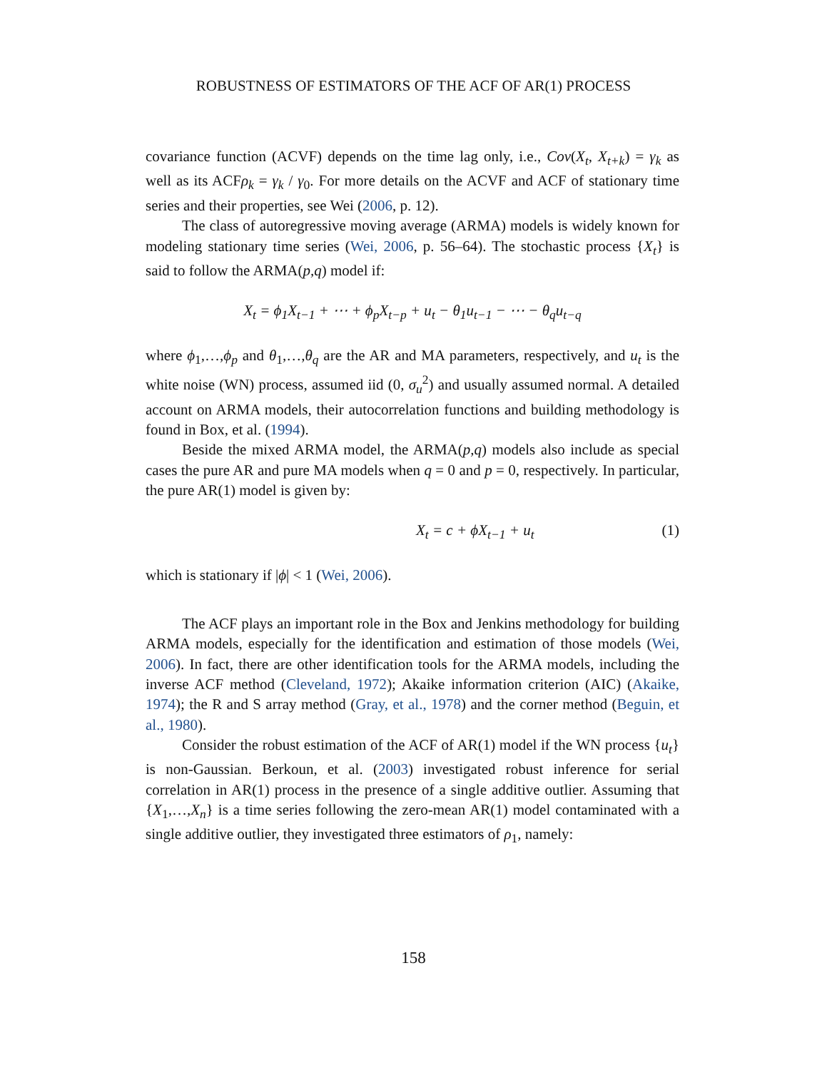ROBUSTNESS OF ESTIMATORS OF THE ACF OF AR(1) PROCESS
covariance function (ACVF) depends on the time lag only, i.e., Cov(X<sub>t</sub>, X<sub>t+k</sub>) = γ<sub>k</sub> as well as its ACFρ<sub>k</sub> = γ<sub>k</sub> / γ<sub>0</sub>. For more details on the ACVF and ACF of stationary time series and their properties, see Wei (2006, p. 12).
The class of autoregressive moving average (ARMA) models is widely known for modeling stationary time series (Wei, 2006, p. 56–64). The stochastic process {X<sub>t</sub>} is said to follow the ARMA(p,q) model if:
X<sub>t</sub> = ϕ<sub>1</sub>X<sub>t−1</sub> + ⋯ + ϕ<sub>p</sub>X<sub>t−p</sub> + u<sub>t</sub> − θ<sub>1</sub>u<sub>t−1</sub> − ⋯ − θ<sub>q</sub>u<sub>t−q</sub>
where ϕ<sub>1</sub>,…,ϕ<sub>p</sub> and θ<sub>1</sub>,…,θ<sub>q</sub> are the AR and MA parameters, respectively, and u<sub>t</sub> is the white noise (WN) process, assumed iid (0, σ<sub>u</sub><sup>2</sup>) and usually assumed normal. A detailed account on ARMA models, their autocorrelation functions and building methodology is found in Box, et al. (1994).
Beside the mixed ARMA model, the ARMA(p,q) models also include as special cases the pure AR and pure MA models when q = 0 and p = 0, respectively. In particular, the pure AR(1) model is given by:
X<sub>t</sub> = c + ϕX<sub>t−1</sub> + u<sub>t</sub> (1)
which is stationary if |ϕ| < 1 (Wei, 2006).
The ACF plays an important role in the Box and Jenkins methodology for building ARMA models, especially for the identification and estimation of those models (Wei, 2006). In fact, there are other identification tools for the ARMA models, including the inverse ACF method (Cleveland, 1972); Akaike information criterion (AIC) (Akaike, 1974); the R and S array method (Gray, et al., 1978) and the corner method (Beguin, et al., 1980).
Consider the robust estimation of the ACF of AR(1) model if the WN process {u<sub>t</sub>} is non-Gaussian. Berkoun, et al. (2003) investigated robust inference for serial correlation in AR(1) process in the presence of a single additive outlier. Assuming that {X<sub>1</sub>,…,X<sub>n</sub>} is a time series following the zero-mean AR(1) model contaminated with a single additive outlier, they investigated three estimators of ρ<sub>1</sub>, namely:
158